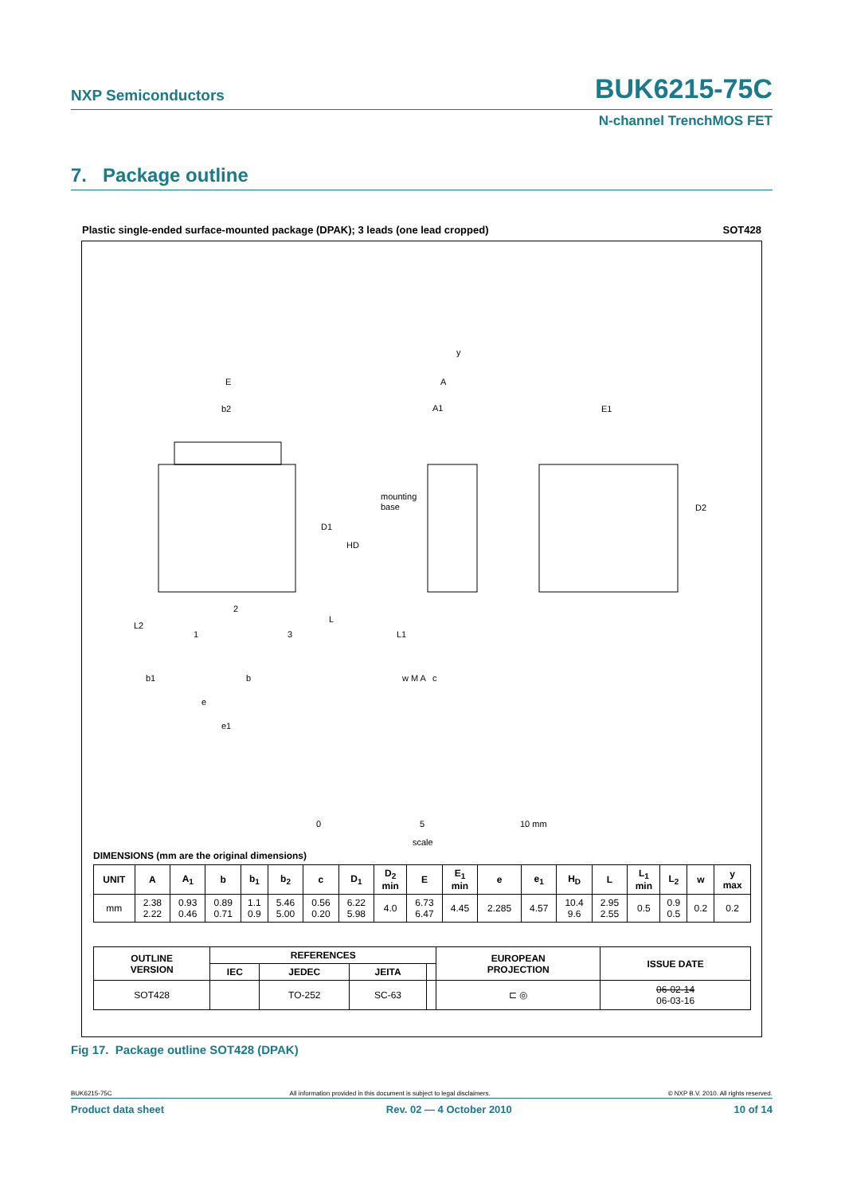NXP Semiconductors
BUK6215-75C
N-channel TrenchMOS FET
7. Package outline
Plastic single-ended surface-mounted package (DPAK); 3 leads (one lead cropped) SOT428
E
b2
D1
HD
L
L2
1
2
3
b1
b
e
e1
w M A
A
A1
mounting
base
L1
c
E1
D2
y
0
5
10 mm
scale
DIMENSIONS (mm are the original dimensions)
| UNIT | A | A<sub>1</sub> | b | b<sub>1</sub> | b<sub>2</sub> | c | D<sub>1</sub> | D<sub>2</sub> min | E | E<sub>1</sub> min | e | e<sub>1</sub> | H<sub>D</sub> | L | L<sub>1</sub> min | L<sub>2</sub> | w | y max |
| --- | --- | --- | --- | --- | --- | --- | --- | --- | --- | --- | --- | --- | --- | --- | --- | --- | --- | --- |
| mm | 2.38 2.22 | 0.93 0.46 | 0.89 0.71 | 1.1 0.9 | 5.46 5.00 | 0.56 0.20 | 6.22 5.98 | 4.0 | 6.73 6.47 | 4.45 | 2.285 | 4.57 | 10.4 9.6 | 2.95 2.55 | 0.5 | 0.9 0.5 | 0.2 | 0.2 |
| OUTLINE VERSION | REFERENCES | | | | EUROPEAN PROJECTION | ISSUE DATE |
| --- | --- | --- | --- | --- | --- | --- |
| | IEC | JEDEC | JEITA | | | |
| SOT428 | | TO-252 | SC-63 | | ⊏ ◎ | 06-02-14 06-03-16 |
Fig 17. Package outline SOT428 (DPAK)
BUK6215-75C All information provided in this document is subject to legal disclaimers. © NXP B.V. 2010. All rights reserved.
Product data sheet Rev. 02 — 4 October 2010 10 of 14